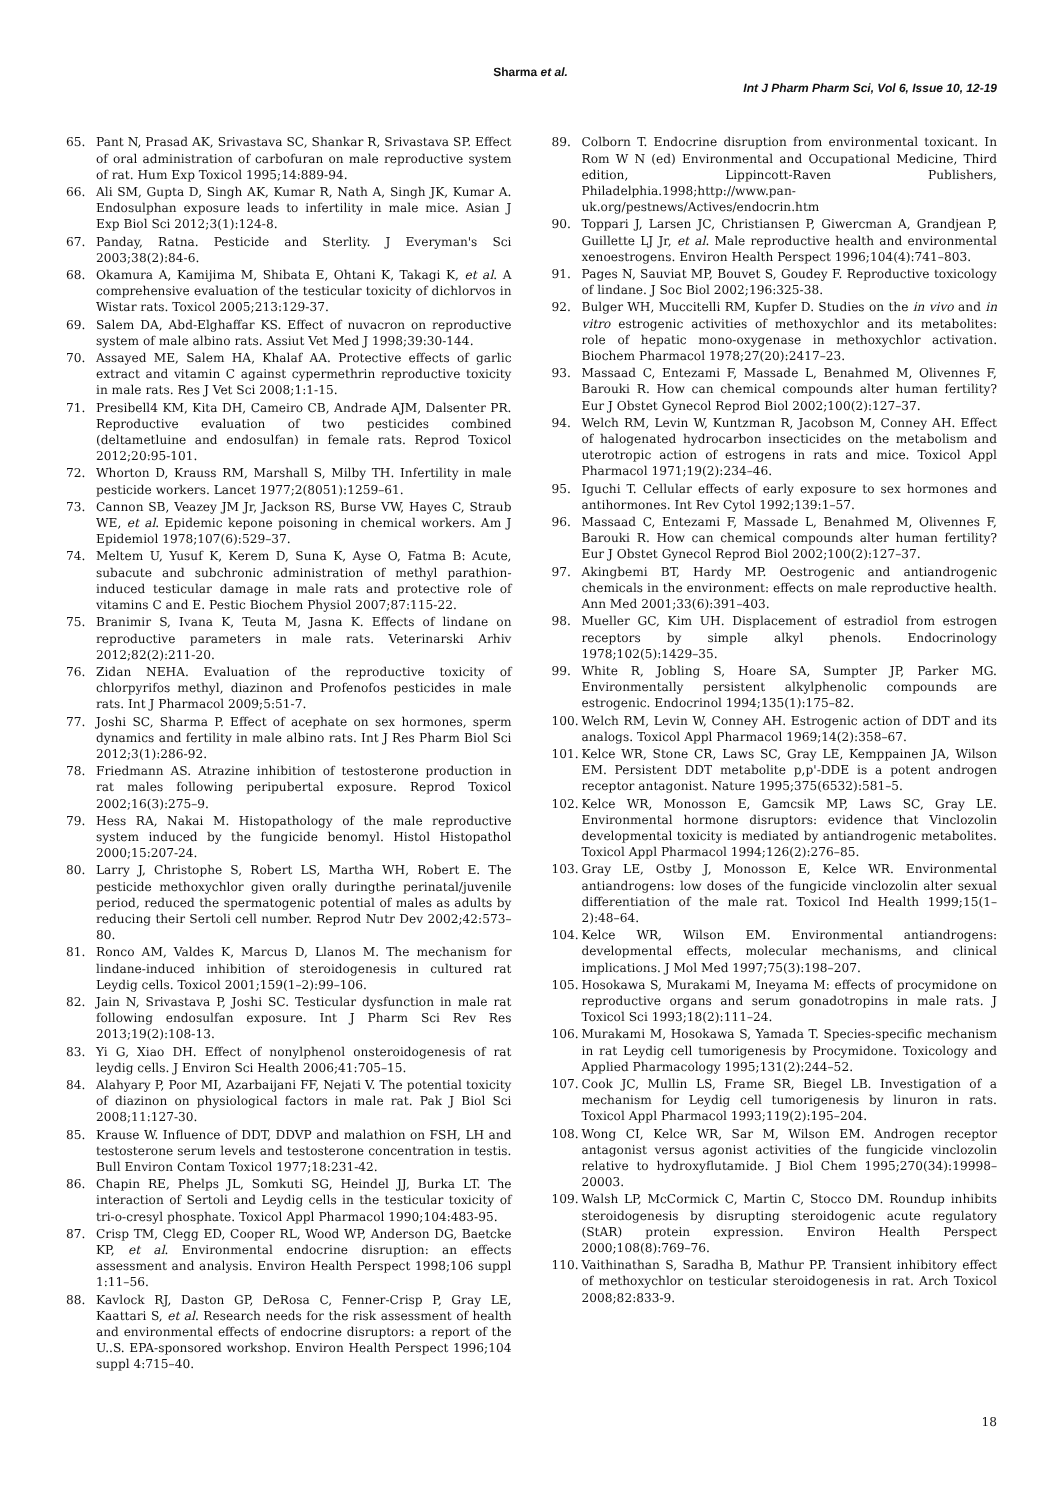Sharma et al.
Int J Pharm Pharm Sci, Vol 6, Issue 10, 12-19
65. Pant N, Prasad AK, Srivastava SC, Shankar R, Srivastava SP. Effect of oral administration of carbofuran on male reproductive system of rat. Hum Exp Toxicol 1995;14:889-94.
66. Ali SM, Gupta D, Singh AK, Kumar R, Nath A, Singh JK, Kumar A. Endosulphan exposure leads to infertility in male mice. Asian J Exp Biol Sci 2012;3(1):124-8.
67. Panday, Ratna. Pesticide and Sterlity. J Everyman's Sci 2003;38(2):84-6.
68. Okamura A, Kamijima M, Shibata E, Ohtani K, Takagi K, et al. A comprehensive evaluation of the testicular toxicity of dichlorvos in Wistar rats. Toxicol 2005;213:129-37.
69. Salem DA, Abd-Elghaffar KS. Effect of nuvacron on reproductive system of male albino rats. Assiut Vet Med J 1998;39:30-144.
70. Assayed ME, Salem HA, Khalaf AA. Protective effects of garlic extract and vitamin C against cypermethrin reproductive toxicity in male rats. Res J Vet Sci 2008;1:1-15.
71. Presibell4 KM, Kita DH, Cameiro CB, Andrade AJM, Dalsenter PR. Reproductive evaluation of two pesticides combined (deltametluine and endosulfan) in female rats. Reprod Toxicol 2012;20:95-101.
72. Whorton D, Krauss RM, Marshall S, Milby TH. Infertility in male pesticide workers. Lancet 1977;2(8051):1259–61.
73. Cannon SB, Veazey JM Jr, Jackson RS, Burse VW, Hayes C, Straub WE, et al. Epidemic kepone poisoning in chemical workers. Am J Epidemiol 1978;107(6):529–37.
74. Meltem U, Yusuf K, Kerem D, Suna K, Ayse O, Fatma B: Acute, subacute and subchronic administration of methyl parathion-induced testicular damage in male rats and protective role of vitamins C and E. Pestic Biochem Physiol 2007;87:115-22.
75. Branimir S, Ivana K, Teuta M, Jasna K. Effects of lindane on reproductive parameters in male rats. Veterinarski Arhiv 2012;82(2):211-20.
76. Zidan NEHA. Evaluation of the reproductive toxicity of chlorpyrifos methyl, diazinon and Profenofos pesticides in male rats. Int J Pharmacol 2009;5:51-7.
77. Joshi SC, Sharma P. Effect of acephate on sex hormones, sperm dynamics and fertility in male albino rats. Int J Res Pharm Biol Sci 2012;3(1):286-92.
78. Friedmann AS. Atrazine inhibition of testosterone production in rat males following peripubertal exposure. Reprod Toxicol 2002;16(3):275–9.
79. Hess RA, Nakai M. Histopathology of the male reproductive system induced by the fungicide benomyl. Histol Histopathol 2000;15:207-24.
80. Larry J, Christophe S, Robert LS, Martha WH, Robert E. The pesticide methoxychlor given orally duringthe perinatal/juvenile period, reduced the spermatogenic potential of males as adults by reducing their Sertoli cell number. Reprod Nutr Dev 2002;42:573–80.
81. Ronco AM, Valdes K, Marcus D, Llanos M. The mechanism for lindane-induced inhibition of steroidogenesis in cultured rat Leydig cells. Toxicol 2001;159(1–2):99–106.
82. Jain N, Srivastava P, Joshi SC. Testicular dysfunction in male rat following endosulfan exposure. Int J Pharm Sci Rev Res 2013;19(2):108-13.
83. Yi G, Xiao DH. Effect of nonylphenol onsteroidogenesis of rat leydig cells. J Environ Sci Health 2006;41:705–15.
84. Alahyary P, Poor MI, Azarbaijani FF, Nejati V. The potential toxicity of diazinon on physiological factors in male rat. Pak J Biol Sci 2008;11:127-30.
85. Krause W. Influence of DDT, DDVP and malathion on FSH, LH and testosterone serum levels and testosterone concentration in testis. Bull Environ Contam Toxicol 1977;18:231-42.
86. Chapin RE, Phelps JL, Somkuti SG, Heindel JJ, Burka LT. The interaction of Sertoli and Leydig cells in the testicular toxicity of tri-o-cresyl phosphate. Toxicol Appl Pharmacol 1990;104:483-95.
87. Crisp TM, Clegg ED, Cooper RL, Wood WP, Anderson DG, Baetcke KP, et al. Environmental endocrine disruption: an effects assessment and analysis. Environ Health Perspect 1998;106 suppl 1:11–56.
88. Kavlock RJ, Daston GP, DeRosa C, Fenner-Crisp P, Gray LE, Kaattari S, et al. Research needs for the risk assessment of health and environmental effects of endocrine disruptors: a report of the U..S. EPA-sponsored workshop. Environ Health Perspect 1996;104 suppl 4:715–40.
89. Colborn T. Endocrine disruption from environmental toxicant. In Rom W N (ed) Environmental and Occupational Medicine, Third edition, Lippincott-Raven Publishers, Philadelphia.1998;http://www.pan-uk.org/pestnews/Actives/endocrin.htm
90. Toppari J, Larsen JC, Christiansen P, Giwercman A, Grandjean P, Guillette LJ Jr, et al. Male reproductive health and environmental xenoestrogens. Environ Health Perspect 1996;104(4):741–803.
91. Pages N, Sauviat MP, Bouvet S, Goudey F. Reproductive toxicology of lindane. J Soc Biol 2002;196:325-38.
92. Bulger WH, Muccitelli RM, Kupfer D. Studies on the in vivo and in vitro estrogenic activities of methoxychlor and its metabolites: role of hepatic mono-oxygenase in methoxychlor activation. Biochem Pharmacol 1978;27(20):2417–23.
93. Massaad C, Entezami F, Massade L, Benahmed M, Olivennes F, Barouki R. How can chemical compounds alter human fertility? Eur J Obstet Gynecol Reprod Biol 2002;100(2):127–37.
94. Welch RM, Levin W, Kuntzman R, Jacobson M, Conney AH. Effect of halogenated hydrocarbon insecticides on the metabolism and uterotropic action of estrogens in rats and mice. Toxicol Appl Pharmacol 1971;19(2):234–46.
95. Iguchi T. Cellular effects of early exposure to sex hormones and antihormones. Int Rev Cytol 1992;139:1–57.
96. Massaad C, Entezami F, Massade L, Benahmed M, Olivennes F, Barouki R. How can chemical compounds alter human fertility? Eur J Obstet Gynecol Reprod Biol 2002;100(2):127–37.
97. Akingbemi BT, Hardy MP. Oestrogenic and antiandrogenic chemicals in the environment: effects on male reproductive health. Ann Med 2001;33(6):391–403.
98. Mueller GC, Kim UH. Displacement of estradiol from estrogen receptors by simple alkyl phenols. Endocrinology 1978;102(5):1429–35.
99. White R, Jobling S, Hoare SA, Sumpter JP, Parker MG. Environmentally persistent alkylphenolic compounds are estrogenic. Endocrinol 1994;135(1):175–82.
100. Welch RM, Levin W, Conney AH. Estrogenic action of DDT and its analogs. Toxicol Appl Pharmacol 1969;14(2):358–67.
101. Kelce WR, Stone CR, Laws SC, Gray LE, Kemppainen JA, Wilson EM. Persistent DDT metabolite p,p'-DDE is a potent androgen receptor antagonist. Nature 1995;375(6532):581–5.
102. Kelce WR, Monosson E, Gamcsik MP, Laws SC, Gray LE. Environmental hormone disruptors: evidence that Vinclozolin developmental toxicity is mediated by antiandrogenic metabolites. Toxicol Appl Pharmacol 1994;126(2):276–85.
103. Gray LE, Ostby J, Monosson E, Kelce WR. Environmental antiandrogens: low doses of the fungicide vinclozolin alter sexual differentiation of the male rat. Toxicol Ind Health 1999;15(1–2):48–64.
104. Kelce WR, Wilson EM. Environmental antiandrogens: developmental effects, molecular mechanisms, and clinical implications. J Mol Med 1997;75(3):198–207.
105. Hosokawa S, Murakami M, Ineyama M: effects of procymidone on reproductive organs and serum gonadotropins in male rats. J Toxicol Sci 1993;18(2):111–24.
106. Murakami M, Hosokawa S, Yamada T. Species-specific mechanism in rat Leydig cell tumorigenesis by Procymidone. Toxicology and Applied Pharmacology 1995;131(2):244–52.
107. Cook JC, Mullin LS, Frame SR, Biegel LB. Investigation of a mechanism for Leydig cell tumorigenesis by linuron in rats. Toxicol Appl Pharmacol 1993;119(2):195–204.
108. Wong CI, Kelce WR, Sar M, Wilson EM. Androgen receptor antagonist versus agonist activities of the fungicide vinclozolin relative to hydroxyflutamide. J Biol Chem 1995;270(34):19998–20003.
109. Walsh LP, McCormick C, Martin C, Stocco DM. Roundup inhibits steroidogenesis by disrupting steroidogenic acute regulatory (StAR) protein expression. Environ Health Perspect 2000;108(8):769–76.
110. Vaithinathan S, Saradha B, Mathur PP. Transient inhibitory effect of methoxychlor on testicular steroidogenesis in rat. Arch Toxicol 2008;82:833-9.
18